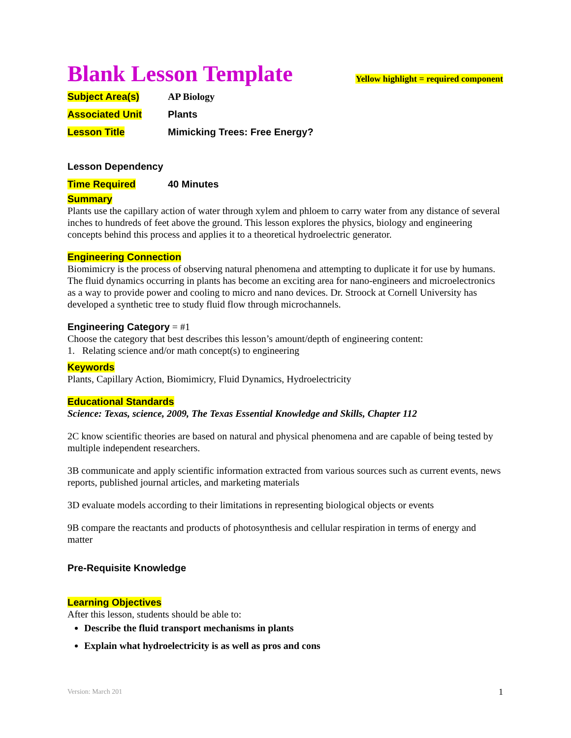Blank Lesson Template
Yellow highlight = required component
Subject Area(s) AP Biology
Associated Unit Plants
Lesson Title Mimicking Trees: Free Energy?
Lesson Dependency
Time Required 40 Minutes
Summary
Plants use the capillary action of water through xylem and phloem to carry water from any distance of several inches to hundreds of feet above the ground. This lesson explores the physics, biology and engineering concepts behind this process and applies it to a theoretical hydroelectric generator.
Engineering Connection
Biomimicry is the process of observing natural phenomena and attempting to duplicate it for use by humans. The fluid dynamics occurring in plants has become an exciting area for nano-engineers and microelectronics as a way to provide power and cooling to micro and nano devices. Dr. Stroock at Cornell University has developed a synthetic tree to study fluid flow through microchannels.
Engineering Category = #1
Choose the category that best describes this lesson’s amount/depth of engineering content:
1. Relating science and/or math concept(s) to engineering
Keywords
Plants, Capillary Action, Biomimicry, Fluid Dynamics, Hydroelectricity
Educational Standards
Science: Texas, science, 2009, The Texas Essential Knowledge and Skills, Chapter 112
2C know scientific theories are based on natural and physical phenomena and are capable of being tested by multiple independent researchers.
3B communicate and apply scientific information extracted from various sources such as current events, news reports, published journal articles, and marketing materials
3D evaluate models according to their limitations in representing biological objects or events
9B compare the reactants and products of photosynthesis and cellular respiration in terms of energy and matter
Pre-Requisite Knowledge
Learning Objectives
After this lesson, students should be able to:
Describe the fluid transport mechanisms in plants
Explain what hydroelectricity is as well as pros and cons
Version: March 201 1